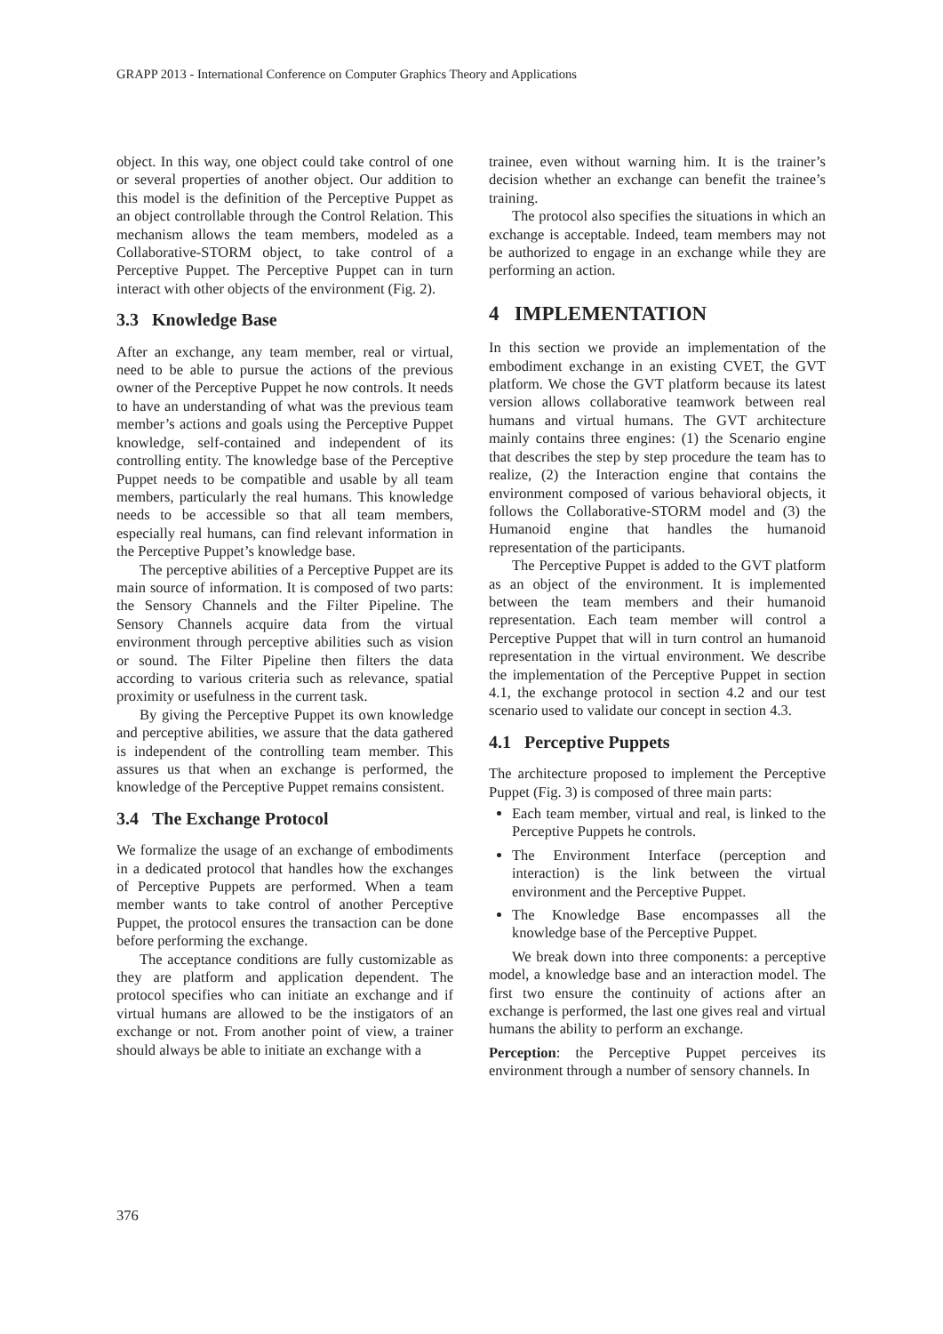GRAPP 2013 - International Conference on Computer Graphics Theory and Applications
object. In this way, one object could take control of one or several properties of another object. Our addition to this model is the definition of the Perceptive Puppet as an object controllable through the Control Relation. This mechanism allows the team members, modeled as a Collaborative-STORM object, to take control of a Perceptive Puppet. The Perceptive Puppet can in turn interact with other objects of the environment (Fig. 2).
3.3 Knowledge Base
After an exchange, any team member, real or virtual, need to be able to pursue the actions of the previous owner of the Perceptive Puppet he now controls. It needs to have an understanding of what was the previous team member’s actions and goals using the Perceptive Puppet knowledge, self-contained and independent of its controlling entity. The knowledge base of the Perceptive Puppet needs to be compatible and usable by all team members, particularly the real humans. This knowledge needs to be accessible so that all team members, especially real humans, can find relevant information in the Perceptive Puppet’s knowledge base.
The perceptive abilities of a Perceptive Puppet are its main source of information. It is composed of two parts: the Sensory Channels and the Filter Pipeline. The Sensory Channels acquire data from the virtual environment through perceptive abilities such as vision or sound. The Filter Pipeline then filters the data according to various criteria such as relevance, spatial proximity or usefulness in the current task.
By giving the Perceptive Puppet its own knowledge and perceptive abilities, we assure that the data gathered is independent of the controlling team member. This assures us that when an exchange is performed, the knowledge of the Perceptive Puppet remains consistent.
3.4 The Exchange Protocol
We formalize the usage of an exchange of embodiments in a dedicated protocol that handles how the exchanges of Perceptive Puppets are performed. When a team member wants to take control of another Perceptive Puppet, the protocol ensures the transaction can be done before performing the exchange.
The acceptance conditions are fully customizable as they are platform and application dependent. The protocol specifies who can initiate an exchange and if virtual humans are allowed to be the instigators of an exchange or not. From another point of view, a trainer should always be able to initiate an exchange with a
trainee, even without warning him. It is the trainer’s decision whether an exchange can benefit the trainee’s training.
The protocol also specifies the situations in which an exchange is acceptable. Indeed, team members may not be authorized to engage in an exchange while they are performing an action.
4 IMPLEMENTATION
In this section we provide an implementation of the embodiment exchange in an existing CVET, the GVT platform. We chose the GVT platform because its latest version allows collaborative teamwork between real humans and virtual humans. The GVT architecture mainly contains three engines: (1) the Scenario engine that describes the step by step procedure the team has to realize, (2) the Interaction engine that contains the environment composed of various behavioral objects, it follows the Collaborative-STORM model and (3) the Humanoid engine that handles the humanoid representation of the participants.
The Perceptive Puppet is added to the GVT platform as an object of the environment. It is implemented between the team members and their humanoid representation. Each team member will control a Perceptive Puppet that will in turn control an humanoid representation in the virtual environment. We describe the implementation of the Perceptive Puppet in section 4.1, the exchange protocol in section 4.2 and our test scenario used to validate our concept in section 4.3.
4.1 Perceptive Puppets
The architecture proposed to implement the Perceptive Puppet (Fig. 3) is composed of three main parts:
Each team member, virtual and real, is linked to the Perceptive Puppets he controls.
The Environment Interface (perception and interaction) is the link between the virtual environment and the Perceptive Puppet.
The Knowledge Base encompasses all the knowledge base of the Perceptive Puppet.
We break down into three components: a perceptive model, a knowledge base and an interaction model. The first two ensure the continuity of actions after an exchange is performed, the last one gives real and virtual humans the ability to perform an exchange.
Perception: the Perceptive Puppet perceives its environment through a number of sensory channels. In
376